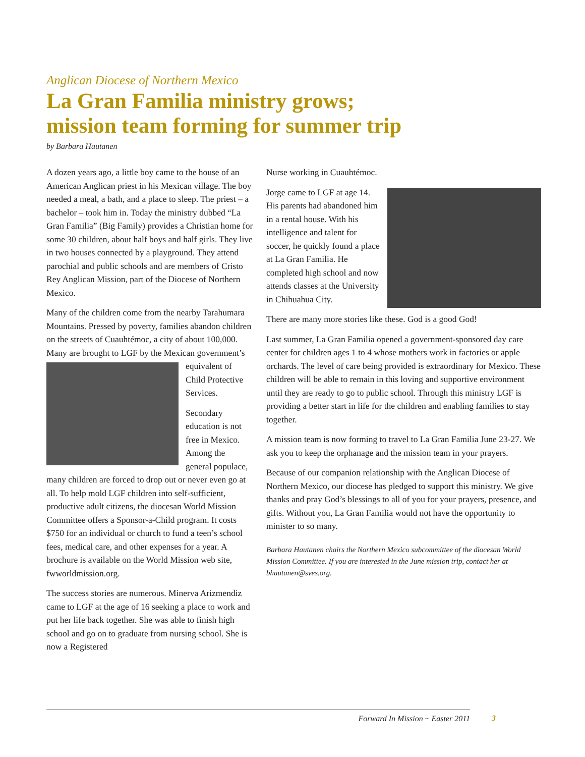Anglican Diocese of Northern Mexico
La Gran Familia ministry grows;
mission team forming for summer trip
by Barbara Hautanen
A dozen years ago, a little boy came to the house of an American Anglican priest in his Mexican village. The boy needed a meal, a bath, and a place to sleep. The priest – a bachelor – took him in. Today the ministry dubbed “La Gran Familia” (Big Family) provides a Christian home for some 30 children, about half boys and half girls. They live in two houses connected by a playground. They attend parochial and public schools and are members of Cristo Rey Anglican Mission, part of the Diocese of Northern Mexico.
Many of the children come from the nearby Tarahumara Mountains. Pressed by poverty, families abandon children on the streets of Cuauhtémoc, a city of about 100,000. Many are brought to LGF by the Mexican government’s equivalent of Child Protective Services.
Secondary education is not free in Mexico. Among the general populace, many children are forced to drop out or never even go at all. To help mold LGF children into self-sufficient, productive adult citizens, the diocesan World Mission Committee offers a Sponsor-a-Child program. It costs $750 for an individual or church to fund a teen’s school fees, medical care, and other expenses for a year. A brochure is available on the World Mission web site, fwworldmission.org.
The success stories are numerous. Minerva Arizmendiz came to LGF at the age of 16 seeking a place to work and put her life back together. She was able to finish high school and go on to graduate from nursing school. She is now a Registered
Nurse working in Cuauhtémoc.
Jorge came to LGF at age 14. His parents had abandoned him in a rental house. With his intelligence and talent for soccer, he quickly found a place at La Gran Familia. He completed high school and now attends classes at the University in Chihuahua City.
There are many more stories like these. God is a good God!
Last summer, La Gran Familia opened a government-sponsored day care center for children ages 1 to 4 whose mothers work in factories or apple orchards. The level of care being provided is extraordinary for Mexico. These children will be able to remain in this loving and supportive environment until they are ready to go to public school. Through this ministry LGF is providing a better start in life for the children and enabling families to stay together.
A mission team is now forming to travel to La Gran Familia June 23-27. We ask you to keep the orphanage and the mission team in your prayers.
Because of our companion relationship with the Anglican Diocese of Northern Mexico, our diocese has pledged to support this ministry. We give thanks and pray God’s blessings to all of you for your prayers, presence, and gifts. Without you, La Gran Familia would not have the opportunity to minister to so many.
Barbara Hautanen chairs the Northern Mexico subcommittee of the diocesan World Mission Committee. If you are interested in the June mission trip, contact her at bhautanen@sves.org.
Forward In Mission ~ Easter 2011 3